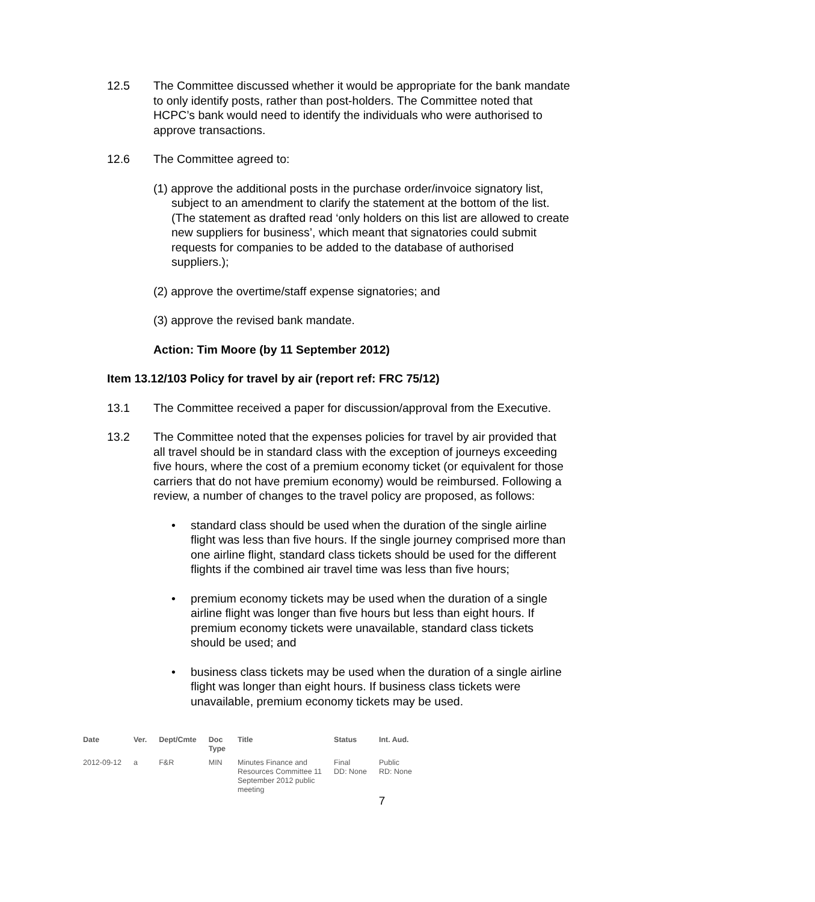12.5 The Committee discussed whether it would be appropriate for the bank mandate to only identify posts, rather than post-holders. The Committee noted that HCPC’s bank would need to identify the individuals who were authorised to approve transactions.
12.6 The Committee agreed to:
(1) approve the additional posts in the purchase order/invoice signatory list, subject to an amendment to clarify the statement at the bottom of the list. (The statement as drafted read ‘only holders on this list are allowed to create new suppliers for business’, which meant that signatories could submit requests for companies to be added to the database of authorised suppliers.);
(2) approve the overtime/staff expense signatories; and
(3) approve the revised bank mandate.
Action: Tim Moore (by 11 September 2012)
Item 13.12/103 Policy for travel by air (report ref: FRC 75/12)
13.1 The Committee received a paper for discussion/approval from the Executive.
13.2 The Committee noted that the expenses policies for travel by air provided that all travel should be in standard class with the exception of journeys exceeding five hours, where the cost of a premium economy ticket (or equivalent for those carriers that do not have premium economy) would be reimbursed. Following a review, a number of changes to the travel policy are proposed, as follows:
• standard class should be used when the duration of the single airline flight was less than five hours. If the single journey comprised more than one airline flight, standard class tickets should be used for the different flights if the combined air travel time was less than five hours;
• premium economy tickets may be used when the duration of a single airline flight was longer than five hours but less than eight hours. If premium economy tickets were unavailable, standard class tickets should be used; and
• business class tickets may be used when the duration of a single airline flight was longer than eight hours. If business class tickets were unavailable, premium economy tickets may be used.
| Date | Ver. | Dept/Cmte | Doc Type | Title | Status | Int. Aud. |
| --- | --- | --- | --- | --- | --- | --- |
| 2012-09-12 | a | F&R | MIN | Minutes Finance and Resources Committee 11 September 2012 public meeting | Final DD: None | Public RD: None |
7